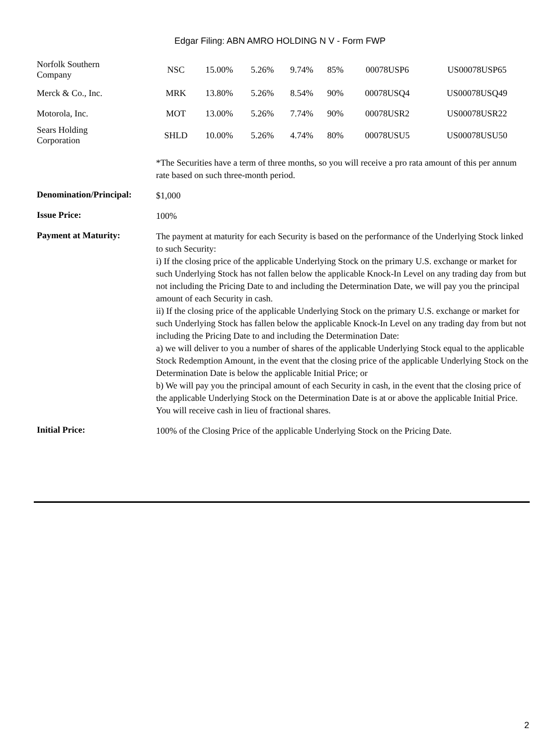Edgar Filing: ABN AMRO HOLDING N V - Form FWP
| Norfolk Southern Company | NSC | 15.00% | 5.26% | 9.74% | 85% | 00078USP6 | US00078USP65 |
| Merck & Co., Inc. | MRK | 13.80% | 5.26% | 8.54% | 90% | 00078USQ4 | US00078USQ49 |
| Motorola, Inc. | MOT | 13.00% | 5.26% | 7.74% | 90% | 00078USR2 | US00078USR22 |
| Sears Holding Corporation | SHLD | 10.00% | 5.26% | 4.74% | 80% | 00078USU5 | US00078USU50 |
| | *The Securities have a term of three months, so you will receive a pro rata amount of this per annum rate based on such three-month period. |
| Denomination/Principal: | $1,000 |
| Issue Price: | 100% |
| Payment at Maturity: | The payment at maturity for each Security is based on the performance of the Underlying Stock linked to such Security: i) If the closing price of the applicable Underlying Stock on the primary U.S. exchange or market for such Underlying Stock has not fallen below the applicable Knock-In Level on any trading day from but not including the Pricing Date to and including the Determination Date, we will pay you the principal amount of each Security in cash. ii) If the closing price of the applicable Underlying Stock on the primary U.S. exchange or market for such Underlying Stock has fallen below the applicable Knock-In Level on any trading day from but not including the Pricing Date to and including the Determination Date: a) we will deliver to you a number of shares of the applicable Underlying Stock equal to the applicable Stock Redemption Amount, in the event that the closing price of the applicable Underlying Stock on the Determination Date is below the applicable Initial Price; or b) We will pay you the principal amount of each Security in cash, in the event that the closing price of the applicable Underlying Stock on the Determination Date is at or above the applicable Initial Price. You will receive cash in lieu of fractional shares. |
| Initial Price: | 100% of the Closing Price of the applicable Underlying Stock on the Pricing Date. |
2